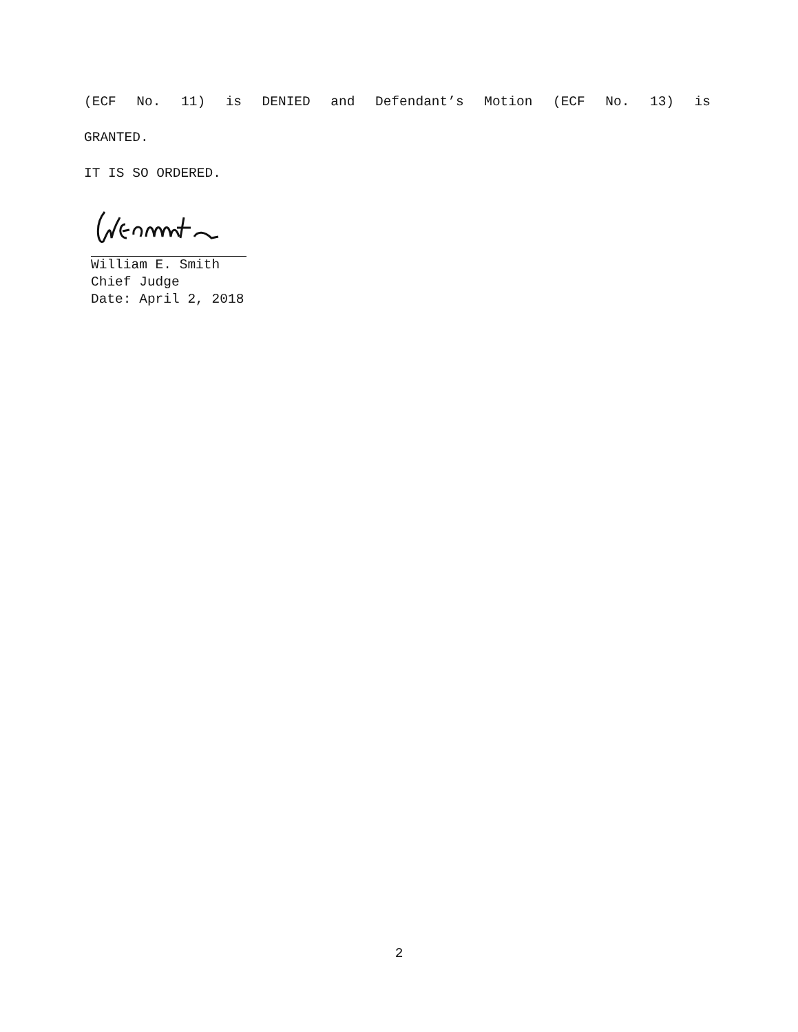(ECF No. 11) is DENIED and Defendant’s Motion (ECF No. 13) is
GRANTED.
IT IS SO ORDERED.
William E. Smith
Chief Judge
Date: April 2, 2018
2